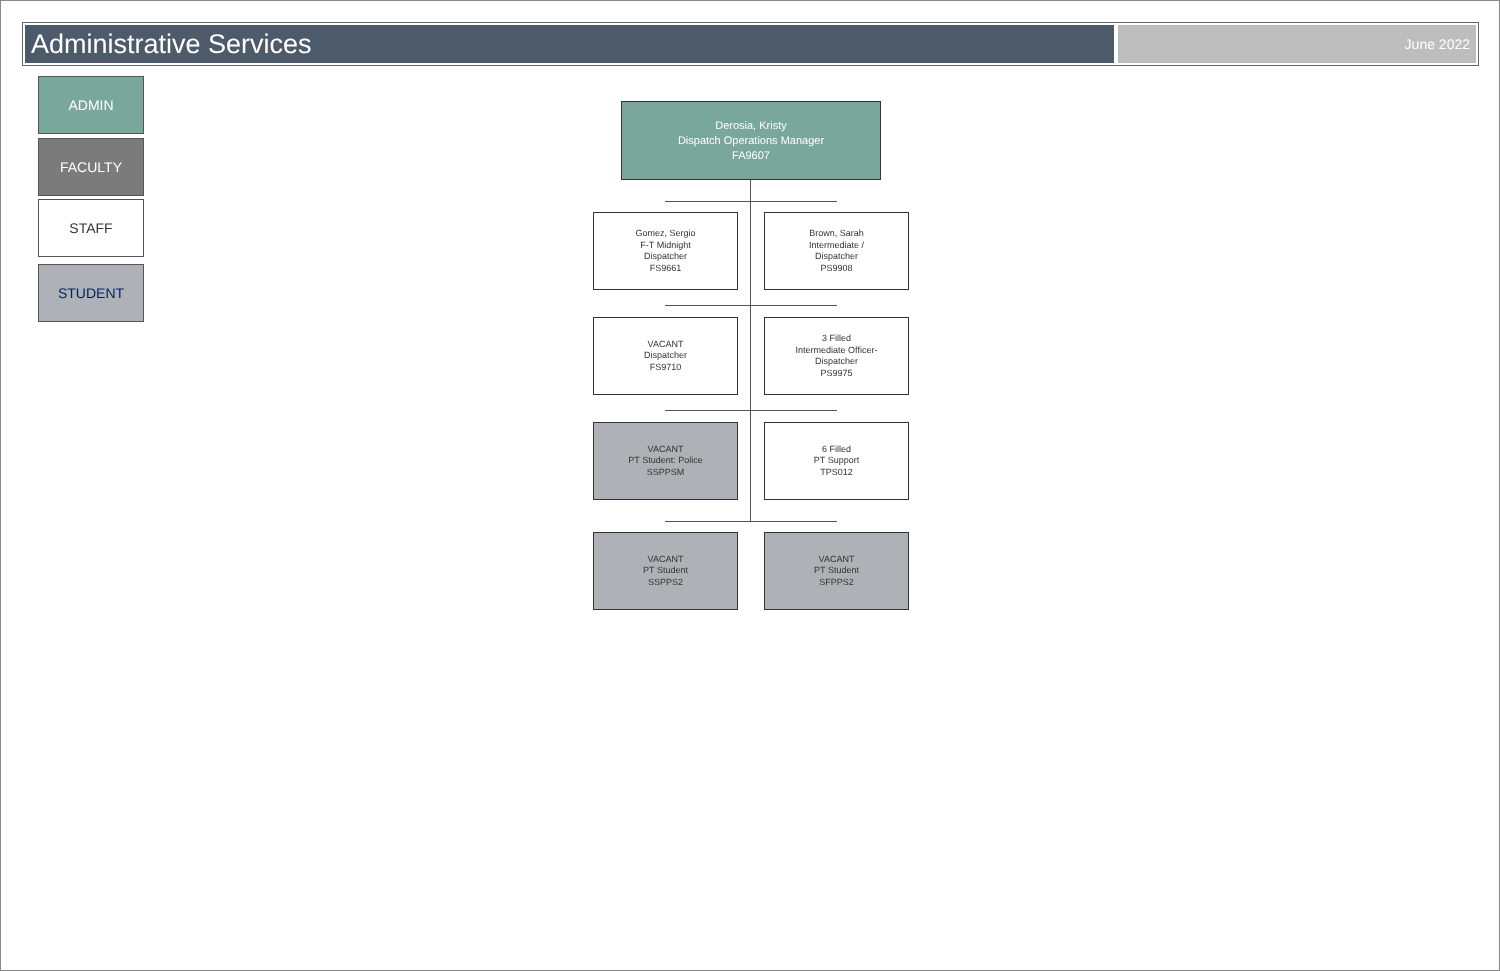Administrative Services
June 2022
ADMIN
FACULTY
STAFF
STUDENT
Derosia, Kristy
Dispatch Operations Manager
FA9607
Gomez, Sergio
F-T Midnight
Dispatcher
FS9661
Brown, Sarah
Intermediate /
Dispatcher
PS9908
VACANT
Dispatcher
FS9710
3 Filled
Intermediate Officer-
Dispatcher
PS9975
VACANT
PT Student: Police
SSPPSM
6 Filled
PT Support
TPS012
VACANT
PT Student
SSPPS2
VACANT
PT Student
SFPPS2